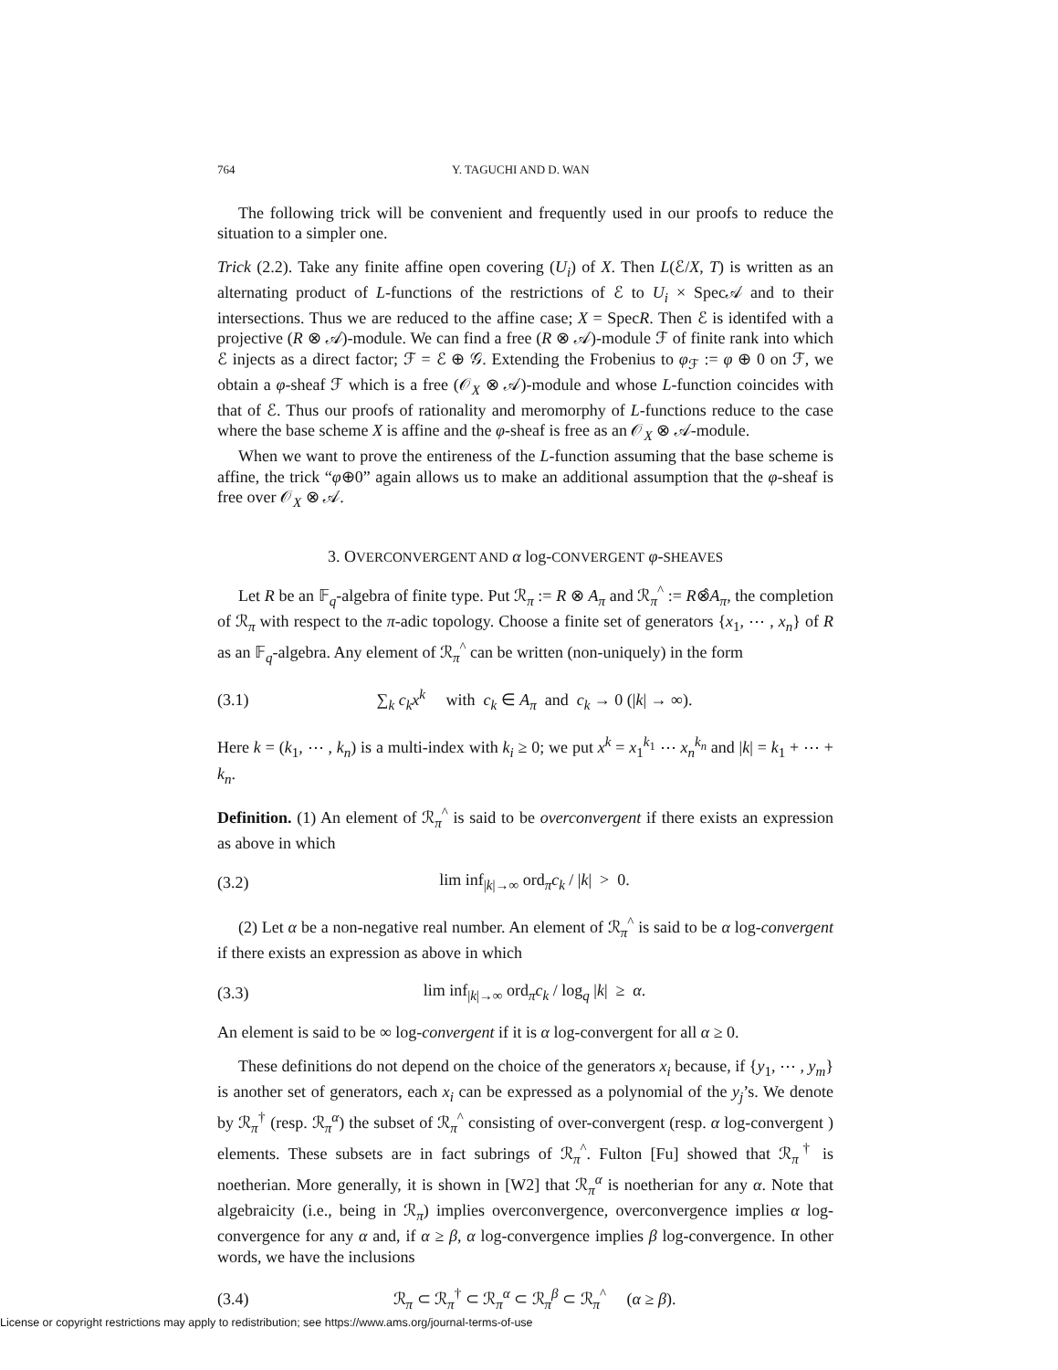764 Y. TAGUCHI AND D. WAN
The following trick will be convenient and frequently used in our proofs to reduce the situation to a simpler one.
Trick (2.2). Take any finite affine open covering (U<sub>i</sub>) of X. Then L(ℰ/X, T) is written as an alternating product of L-functions of the restrictions of ℰ to U<sub>i</sub> × Spec𝒜 and to their intersections. Thus we are reduced to the affine case; X = SpecR. Then ℰ is identifed with a projective (R ⊗ 𝒜)-module. We can find a free (R ⊗ 𝒜)-module ℱ of finite rank into which ℰ injects as a direct factor; ℱ = ℰ ⊕ 𝒢. Extending the Frobenius to φ<sub>ℱ</sub> := φ ⊕ 0 on ℱ, we obtain a φ-sheaf ℱ which is a free (𝒪<sub>X</sub> ⊗ 𝒜)-module and whose L-function coincides with that of ℰ. Thus our proofs of rationality and meromorphy of L-functions reduce to the case where the base scheme X is affine and the φ-sheaf is free as an 𝒪<sub>X</sub> ⊗ 𝒜-module.
When we want to prove the entireness of the L-function assuming that the base scheme is affine, the trick “φ⊕0” again allows us to make an additional assumption that the φ-sheaf is free over 𝒪<sub>X</sub> ⊗ 𝒜.
3. OVERCONVERGENT AND α log-CONVERGENT φ-SHEAVES
Let R be an 𝔽<sub>q</sub>-algebra of finite type. Put ℛ<sub>π</sub> := R ⊗ A<sub>π</sub> and ℛ<sub>π</sub><sup>^</sup> := R⊗̂A<sub>π</sub>, the completion of ℛ<sub>π</sub> with respect to the π-adic topology. Choose a finite set of generators {x<sub>1</sub>, ⋯ , x<sub>n</sub>} of R as an 𝔽<sub>q</sub>-algebra. Any element of ℛ<sub>π</sub><sup>^</sup> can be written (non-uniquely) in the form
(3.1) ∑<sub>k</sub> c<sub>k</sub>x<sup>k</sup> with c<sub>k</sub> ∈ A<sub>π</sub> and c<sub>k</sub> → 0 (|k| → ∞).
Here k = (k<sub>1</sub>, ⋯ , k<sub>n</sub>) is a multi-index with k<sub>i</sub> ≥ 0; we put x<sup>k</sup> = x<sub>1</sub><sup>k<sub>1</sub></sup> ⋯ x<sub>n</sub><sup>k<sub>n</sub></sup> and |k| = k<sub>1</sub> + ⋯ + k<sub>n</sub>.
Definition. (1) An element of ℛ<sub>π</sub><sup>^</sup> is said to be overconvergent if there exists an expression as above in which
(3.2) lim inf<sub>|k|→∞</sub> ord<sub>π</sub>c<sub>k</sub> / |k| > 0.
(2) Let α be a non-negative real number. An element of ℛ<sub>π</sub><sup>^</sup> is said to be α log-convergent if there exists an expression as above in which
(3.3) lim inf<sub>|k|→∞</sub> ord<sub>π</sub>c<sub>k</sub> / log<sub>q</sub> |k| ≥ α.
An element is said to be ∞ log-convergent if it is α log-convergent for all α ≥ 0.
These definitions do not depend on the choice of the generators x<sub>i</sub> because, if {y<sub>1</sub>, ⋯ , y<sub>m</sub>} is another set of generators, each x<sub>i</sub> can be expressed as a polynomial of the y<sub>j</sub>’s. We denote by ℛ<sub>π</sub><sup>†</sup> (resp. ℛ<sub>π</sub><sup>α</sup>) the subset of ℛ<sub>π</sub><sup>^</sup> consisting of over-convergent (resp. α log-convergent ) elements. These subsets are in fact subrings of ℛ<sub>π</sub><sup>^</sup>. Fulton [Fu] showed that ℛ<sub>π</sub><sup>†</sup> is noetherian. More generally, it is shown in [W2] that ℛ<sub>π</sub><sup>α</sup> is noetherian for any α. Note that algebraicity (i.e., being in ℛ<sub>π</sub>) implies overconvergence, overconvergence implies α log-convergence for any α and, if α ≥ β, α log-convergence implies β log-convergence. In other words, we have the inclusions
(3.4) ℛ<sub>π</sub> ⊂ ℛ<sub>π</sub><sup>†</sup> ⊂ ℛ<sub>π</sub><sup>α</sup> ⊂ ℛ<sub>π</sub><sup>β</sup> ⊂ ℛ<sub>π</sub><sup>^</sup> (α ≥ β).
License or copyright restrictions may apply to redistribution; see https://www.ams.org/journal-terms-of-use